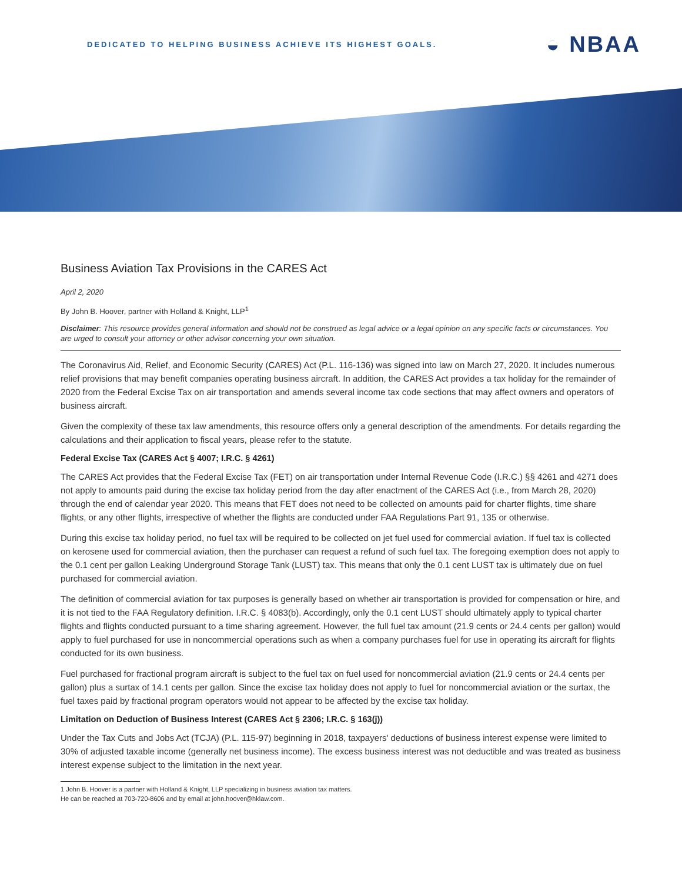DEDICATED TO HELPING BUSINESS ACHIEVE ITS HIGHEST GOALS.
◒ NBAA
Business Aviation Tax Provisions in the CARES Act
April 2, 2020
By John B. Hoover, partner with Holland & Knight, LLP<sup>1</sup>
Disclaimer: This resource provides general information and should not be construed as legal advice or a legal opinion on any specific facts or circumstances. You are urged to consult your attorney or other advisor concerning your own situation.
The Coronavirus Aid, Relief, and Economic Security (CARES) Act (P.L. 116-136) was signed into law on March 27, 2020. It includes numerous relief provisions that may benefit companies operating business aircraft. In addition, the CARES Act provides a tax holiday for the remainder of 2020 from the Federal Excise Tax on air transportation and amends several income tax code sections that may affect owners and operators of business aircraft.
Given the complexity of these tax law amendments, this resource offers only a general description of the amendments. For details regarding the calculations and their application to fiscal years, please refer to the statute.
Federal Excise Tax (CARES Act § 4007; I.R.C. § 4261)
The CARES Act provides that the Federal Excise Tax (FET) on air transportation under Internal Revenue Code (I.R.C.) §§ 4261 and 4271 does not apply to amounts paid during the excise tax holiday period from the day after enactment of the CARES Act (i.e., from March 28, 2020) through the end of calendar year 2020. This means that FET does not need to be collected on amounts paid for charter flights, time share flights, or any other flights, irrespective of whether the flights are conducted under FAA Regulations Part 91, 135 or otherwise.
During this excise tax holiday period, no fuel tax will be required to be collected on jet fuel used for commercial aviation. If fuel tax is collected on kerosene used for commercial aviation, then the purchaser can request a refund of such fuel tax. The foregoing exemption does not apply to the 0.1 cent per gallon Leaking Underground Storage Tank (LUST) tax. This means that only the 0.1 cent LUST tax is ultimately due on fuel purchased for commercial aviation.
The definition of commercial aviation for tax purposes is generally based on whether air transportation is provided for compensation or hire, and it is not tied to the FAA Regulatory definition. I.R.C. § 4083(b). Accordingly, only the 0.1 cent LUST should ultimately apply to typical charter flights and flights conducted pursuant to a time sharing agreement. However, the full fuel tax amount (21.9 cents or 24.4 cents per gallon) would apply to fuel purchased for use in noncommercial operations such as when a company purchases fuel for use in operating its aircraft for flights conducted for its own business.
Fuel purchased for fractional program aircraft is subject to the fuel tax on fuel used for noncommercial aviation (21.9 cents or 24.4 cents per gallon) plus a surtax of 14.1 cents per gallon. Since the excise tax holiday does not apply to fuel for noncommercial aviation or the surtax, the fuel taxes paid by fractional program operators would not appear to be affected by the excise tax holiday.
Limitation on Deduction of Business Interest (CARES Act § 2306; I.R.C. § 163(j))
Under the Tax Cuts and Jobs Act (TCJA) (P.L. 115-97) beginning in 2018, taxpayers' deductions of business interest expense were limited to 30% of adjusted taxable income (generally net business income). The excess business interest was not deductible and was treated as business interest expense subject to the limitation in the next year.
1 John B. Hoover is a partner with Holland & Knight, LLP specializing in business aviation tax matters.
He can be reached at 703-720-8606 and by email at john.hoover@hklaw.com.